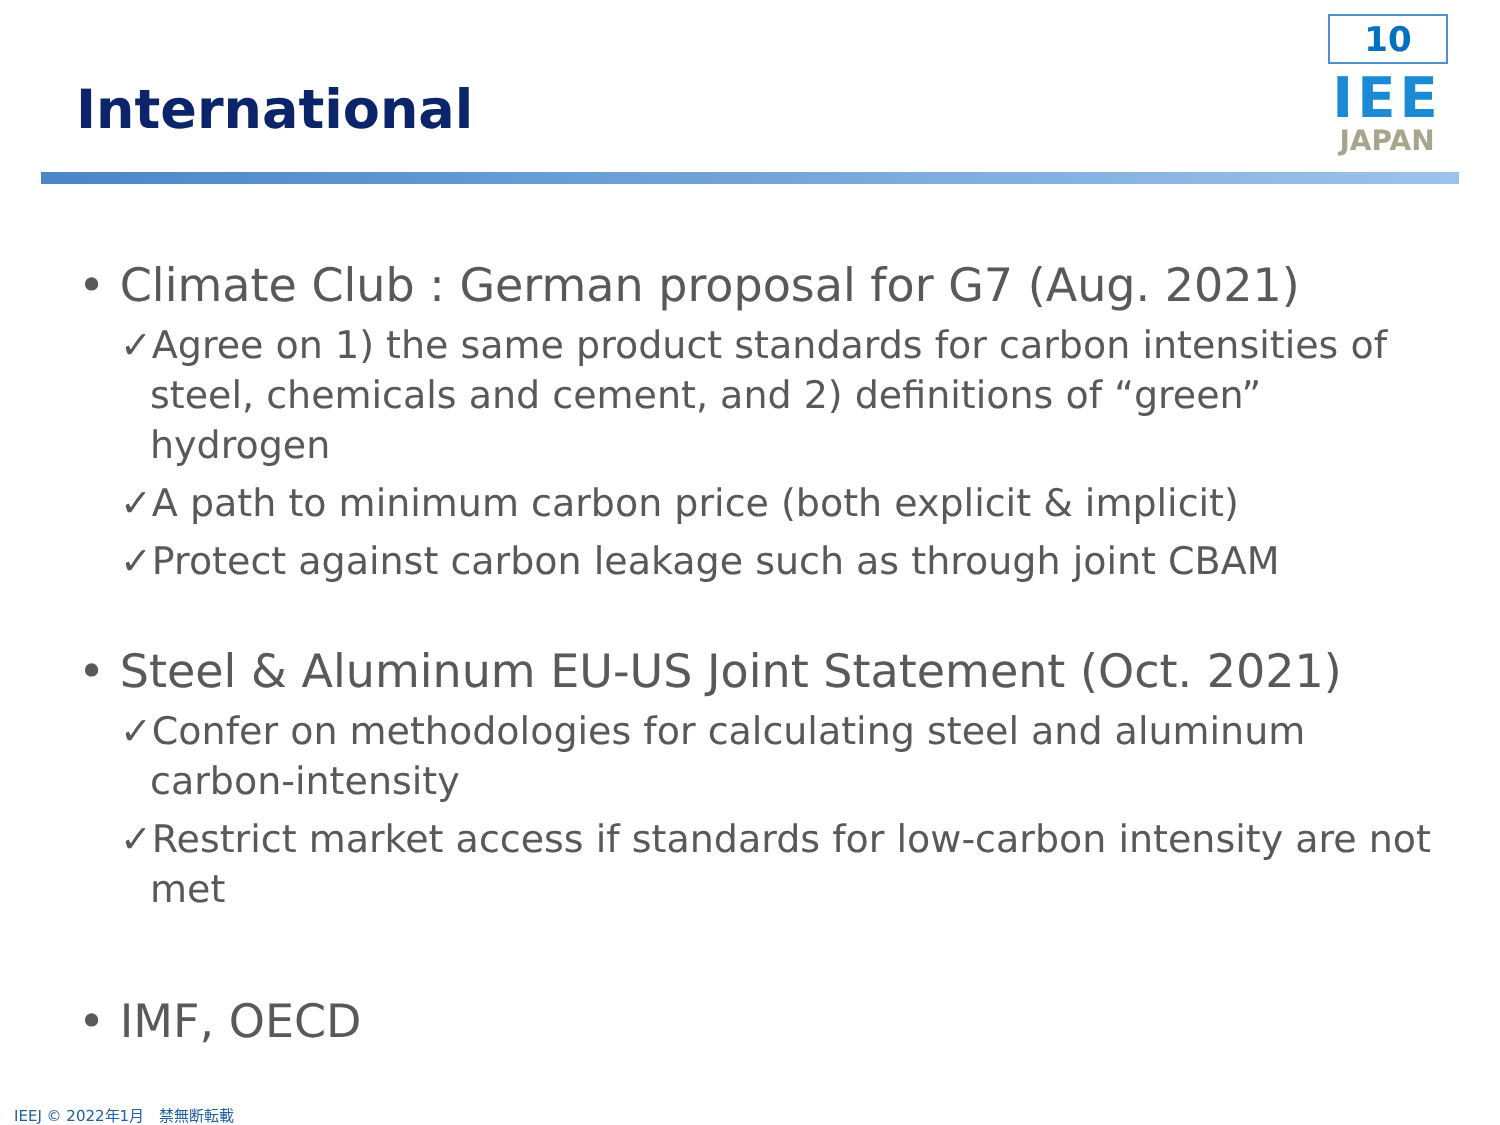10
IEE
JAPAN
International
• Climate Club : German proposal for G7 (Aug. 2021)
✓Agree on 1) the same product standards for carbon intensities of steel, chemicals and cement, and 2) definitions of “green” hydrogen
✓A path to minimum carbon price (both explicit & implicit)
✓Protect against carbon leakage such as through joint CBAM
• Steel & Aluminum EU-US Joint Statement (Oct. 2021)
✓Confer on methodologies for calculating steel and aluminum carbon-intensity
✓Restrict market access if standards for low-carbon intensity are not met
• IMF, OECD
IEEJ © 2022年1月　禁無断転載